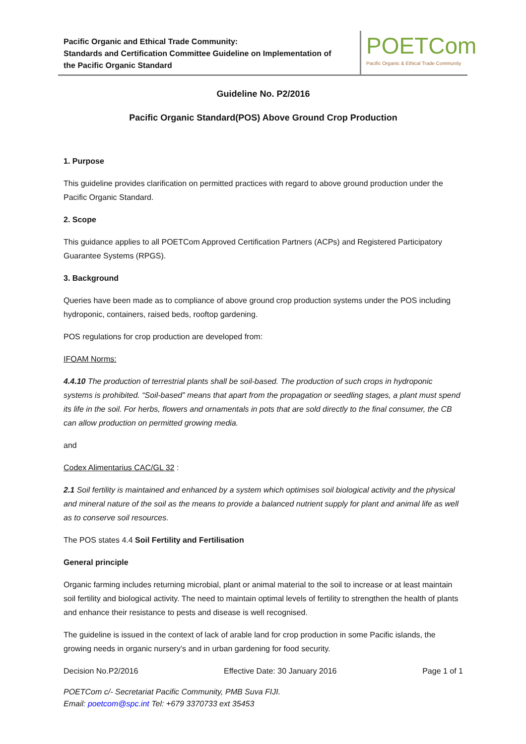Pacific Organic and Ethical Trade Community:
Standards and Certification Committee Guideline on Implementation of
the Pacific Organic Standard
POETCom
Pacific Organic & Ethical Trade Community
Guideline No. P2/2016
Pacific Organic Standard(POS) Above Ground Crop Production
1. Purpose
This guideline provides clarification on permitted practices with regard to above ground production under the Pacific Organic Standard.
2. Scope
This guidance applies to all POETCom Approved Certification Partners (ACPs) and Registered Participatory Guarantee Systems (RPGS).
3. Background
Queries have been made as to compliance of above ground crop production systems under the POS including hydroponic, containers, raised beds, rooftop gardening.
POS regulations for crop production are developed from:
IFOAM Norms:
4.4.10 The production of terrestrial plants shall be soil-based. The production of such crops in hydroponic systems is prohibited. “Soil-based” means that apart from the propagation or seedling stages, a plant must spend its life in the soil. For herbs, flowers and ornamentals in pots that are sold directly to the final consumer, the CB can allow production on permitted growing media.
and
Codex Alimentarius CAC/GL 32 :
2.1 Soil fertility is maintained and enhanced by a system which optimises soil biological activity and the physical and mineral nature of the soil as the means to provide a balanced nutrient supply for plant and animal life as well as to conserve soil resources.
The POS states 4.4 Soil Fertility and Fertilisation
General principle
Organic farming includes returning microbial, plant or animal material to the soil to increase or at least maintain soil fertility and biological activity. The need to maintain optimal levels of fertility to strengthen the health of plants and enhance their resistance to pests and disease is well recognised.
The guideline is issued in the context of lack of arable land for crop production in some Pacific islands, the growing needs in organic nursery’s and in urban gardening for food security.
Decision No.P2/2016 Effective Date: 30 January 2016 Page 1 of 1
POETCom c/- Secretariat Pacific Community, PMB Suva FIJI.
Email: poetcom@spc.int Tel: +679 3370733 ext 35453